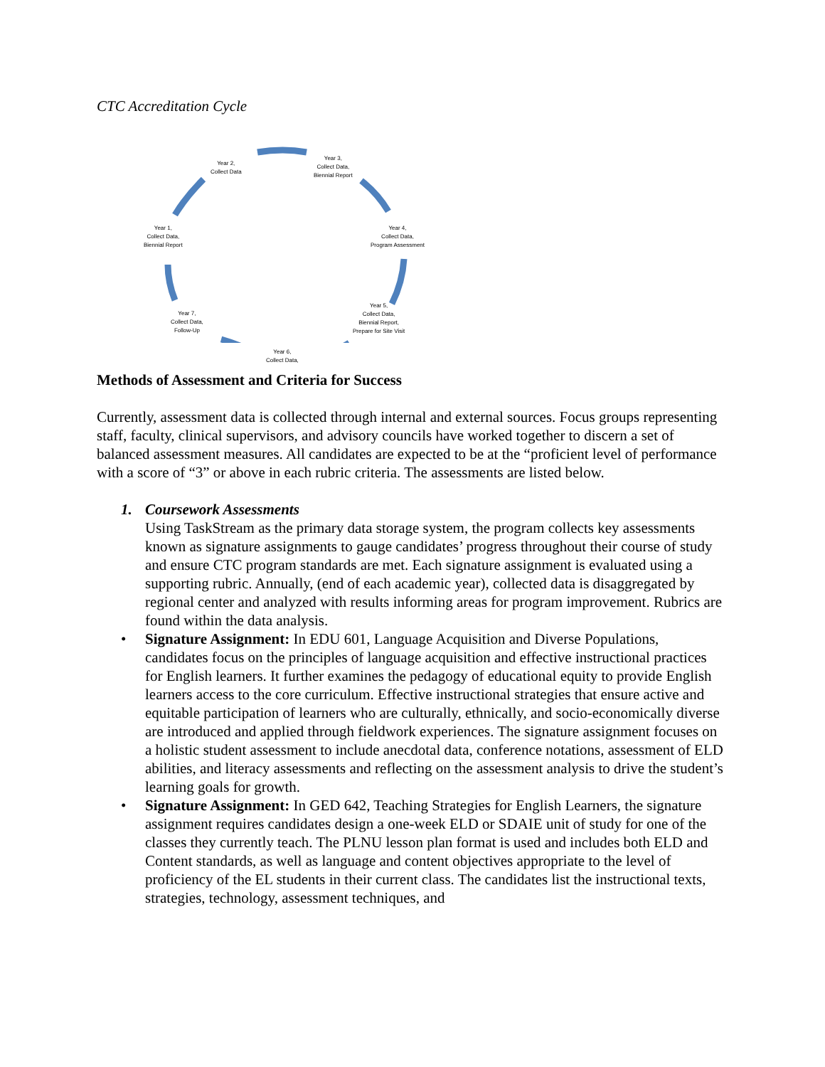CTC Accreditation Cycle
Year 2,
Collect Data
Year 3,
Collect Data,
Biennial Report
Year 4,
Collect Data,
Program Assessment
Year 5,
Collect Data,
Biennial Report,
Prepare for Site Visit
Year 6,
Collect Data,
Year 7,
Collect Data,
Follow-Up
Year 1,
Collect Data,
Biennial Report
Methods of Assessment and Criteria for Success
Currently, assessment data is collected through internal and external sources. Focus groups representing staff, faculty, clinical supervisors, and advisory councils have worked together to discern a set of balanced assessment measures. All candidates are expected to be at the “proficient level of performance with a score of “3” or above in each rubric criteria. The assessments are listed below.
1. Coursework Assessments
Using TaskStream as the primary data storage system, the program collects key assessments known as signature assignments to gauge candidates’ progress throughout their course of study and ensure CTC program standards are met. Each signature assignment is evaluated using a supporting rubric. Annually, (end of each academic year), collected data is disaggregated by regional center and analyzed with results informing areas for program improvement. Rubrics are found within the data analysis.
• Signature Assignment: In EDU 601, Language Acquisition and Diverse Populations, candidates focus on the principles of language acquisition and effective instructional practices for English learners. It further examines the pedagogy of educational equity to provide English learners access to the core curriculum. Effective instructional strategies that ensure active and equitable participation of learners who are culturally, ethnically, and socio-economically diverse are introduced and applied through fieldwork experiences. The signature assignment focuses on a holistic student assessment to include anecdotal data, conference notations, assessment of ELD abilities, and literacy assessments and reflecting on the assessment analysis to drive the student’s learning goals for growth.
• Signature Assignment: In GED 642, Teaching Strategies for English Learners, the signature assignment requires candidates design a one-week ELD or SDAIE unit of study for one of the classes they currently teach. The PLNU lesson plan format is used and includes both ELD and Content standards, as well as language and content objectives appropriate to the level of proficiency of the EL students in their current class. The candidates list the instructional texts, strategies, technology, assessment techniques, and